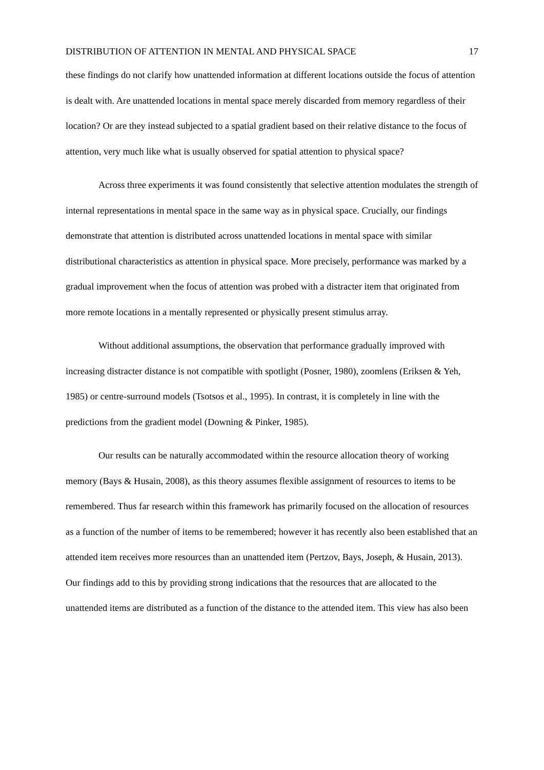DISTRIBUTION OF ATTENTION IN MENTAL AND PHYSICAL SPACE 17
these findings do not clarify how unattended information at different locations outside the focus of attention is dealt with. Are unattended locations in mental space merely discarded from memory regardless of their location? Or are they instead subjected to a spatial gradient based on their relative distance to the focus of attention, very much like what is usually observed for spatial attention to physical space?
Across three experiments it was found consistently that selective attention modulates the strength of internal representations in mental space in the same way as in physical space. Crucially, our findings demonstrate that attention is distributed across unattended locations in mental space with similar distributional characteristics as attention in physical space. More precisely, performance was marked by a gradual improvement when the focus of attention was probed with a distracter item that originated from more remote locations in a mentally represented or physically present stimulus array.
Without additional assumptions, the observation that performance gradually improved with increasing distracter distance is not compatible with spotlight (Posner, 1980), zoomlens (Eriksen & Yeh, 1985) or centre-surround models (Tsotsos et al., 1995). In contrast, it is completely in line with the predictions from the gradient model (Downing & Pinker, 1985).
Our results can be naturally accommodated within the resource allocation theory of working memory (Bays & Husain, 2008), as this theory assumes flexible assignment of resources to items to be remembered. Thus far research within this framework has primarily focused on the allocation of resources as a function of the number of items to be remembered; however it has recently also been established that an attended item receives more resources than an unattended item (Pertzov, Bays, Joseph, & Husain, 2013). Our findings add to this by providing strong indications that the resources that are allocated to the unattended items are distributed as a function of the distance to the attended item. This view has also been